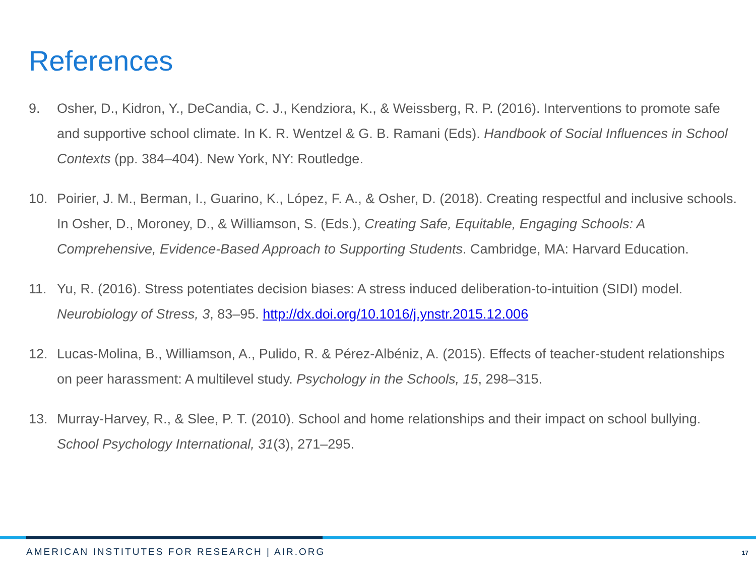References
9. Osher, D., Kidron, Y., DeCandia, C. J., Kendziora, K., & Weissberg, R. P. (2016). Interventions to promote safe and supportive school climate. In K. R. Wentzel & G. B. Ramani (Eds). Handbook of Social Influences in School Contexts (pp. 384–404). New York, NY: Routledge.
10. Poirier, J. M., Berman, I., Guarino, K., López, F. A., & Osher, D. (2018). Creating respectful and inclusive schools. In Osher, D., Moroney, D., & Williamson, S. (Eds.), Creating Safe, Equitable, Engaging Schools: A Comprehensive, Evidence-Based Approach to Supporting Students. Cambridge, MA: Harvard Education.
11. Yu, R. (2016). Stress potentiates decision biases: A stress induced deliberation-to-intuition (SIDI) model. Neurobiology of Stress, 3, 83–95. http://dx.doi.org/10.1016/j.ynstr.2015.12.006
12. Lucas-Molina, B., Williamson, A., Pulido, R. & Pérez-Albéniz, A. (2015). Effects of teacher-student relationships on peer harassment: A multilevel study. Psychology in the Schools, 15, 298–315.
13. Murray-Harvey, R., & Slee, P. T. (2010). School and home relationships and their impact on school bullying. School Psychology International, 31(3), 271–295.
AMERICAN INSTITUTES FOR RESEARCH | AIR.ORG
17